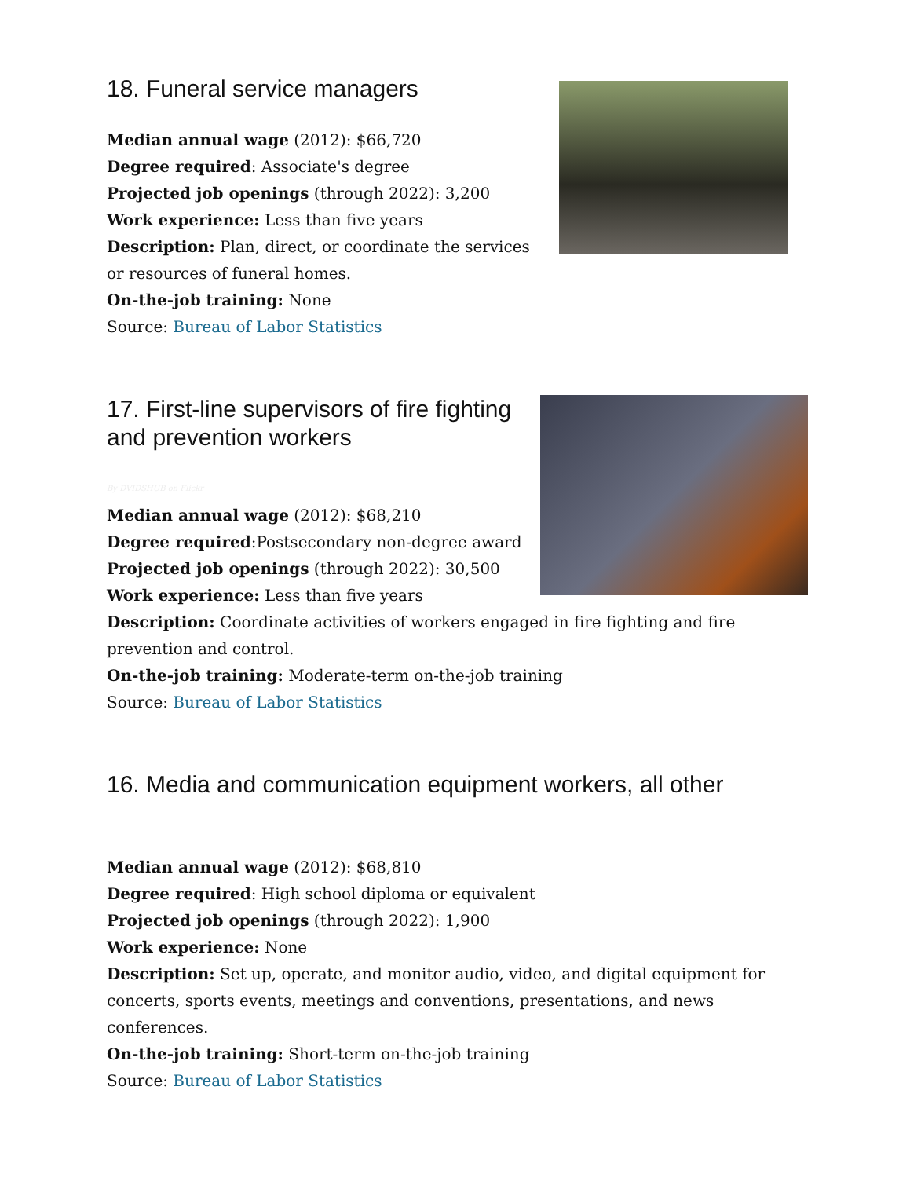18. Funeral service managers
Median annual wage (2012): $66,720
Degree required: Associate's degree
Projected job openings (through 2022): 3,200
Work experience: Less than five years
Description: Plan, direct, or coordinate the services or resources of funeral homes.
On-the-job training: None
Source: Bureau of Labor Statistics
17. First-line supervisors of fire fighting and prevention workers
By DVIDSHUB on Flickr
Median annual wage (2012): $68,210
Degree required:Postsecondary non-degree award
Projected job openings (through 2022): 30,500
Work experience: Less than five years
Description: Coordinate activities of workers engaged in fire fighting and fire prevention and control.
On-the-job training: Moderate-term on-the-job training
Source: Bureau of Labor Statistics
16. Media and communication equipment workers, all other
Median annual wage (2012): $68,810
Degree required: High school diploma or equivalent
Projected job openings (through 2022): 1,900
Work experience: None
Description: Set up, operate, and monitor audio, video, and digital equipment for concerts, sports events, meetings and conventions, presentations, and news conferences.
On-the-job training: Short-term on-the-job training
Source: Bureau of Labor Statistics